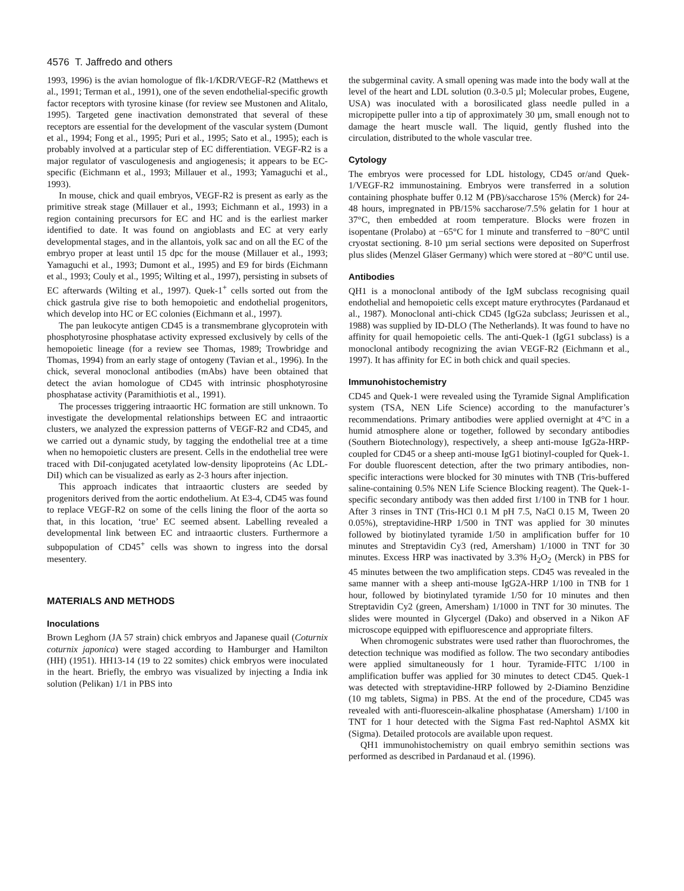4576 T. Jaffredo and others
1993, 1996) is the avian homologue of flk-1/KDR/VEGF-R2 (Matthews et al., 1991; Terman et al., 1991), one of the seven endothelial-specific growth factor receptors with tyrosine kinase (for review see Mustonen and Alitalo, 1995). Targeted gene inactivation demonstrated that several of these receptors are essential for the development of the vascular system (Dumont et al., 1994; Fong et al., 1995; Puri et al., 1995; Sato et al., 1995); each is probably involved at a particular step of EC differentiation. VEGF-R2 is a major regulator of vasculogenesis and angiogenesis; it appears to be EC-specific (Eichmann et al., 1993; Millauer et al., 1993; Yamaguchi et al., 1993).
In mouse, chick and quail embryos, VEGF-R2 is present as early as the primitive streak stage (Millauer et al., 1993; Eichmann et al., 1993) in a region containing precursors for EC and HC and is the earliest marker identified to date. It was found on angioblasts and EC at very early developmental stages, and in the allantois, yolk sac and on all the EC of the embryo proper at least until 15 dpc for the mouse (Millauer et al., 1993; Yamaguchi et al., 1993; Dumont et al., 1995) and E9 for birds (Eichmann et al., 1993; Couly et al., 1995; Wilting et al., 1997), persisting in subsets of EC afterwards (Wilting et al., 1997). Quek-1<sup>+</sup> cells sorted out from the chick gastrula give rise to both hemopoietic and endothelial progenitors, which develop into HC or EC colonies (Eichmann et al., 1997).
The pan leukocyte antigen CD45 is a transmembrane glycoprotein with phosphotyrosine phosphatase activity expressed exclusively by cells of the hemopoietic lineage (for a review see Thomas, 1989; Trowbridge and Thomas, 1994) from an early stage of ontogeny (Tavian et al., 1996). In the chick, several monoclonal antibodies (mAbs) have been obtained that detect the avian homologue of CD45 with intrinsic phosphotyrosine phosphatase activity (Paramithiotis et al., 1991).
The processes triggering intraaortic HC formation are still unknown. To investigate the developmental relationships between EC and intraaortic clusters, we analyzed the expression patterns of VEGF-R2 and CD45, and we carried out a dynamic study, by tagging the endothelial tree at a time when no hemopoietic clusters are present. Cells in the endothelial tree were traced with DiI-conjugated acetylated low-density lipoproteins (Ac LDL-DiI) which can be visualized as early as 2-3 hours after injection.
This approach indicates that intraaortic clusters are seeded by progenitors derived from the aortic endothelium. At E3-4, CD45 was found to replace VEGF-R2 on some of the cells lining the floor of the aorta so that, in this location, ‘true’ EC seemed absent. Labelling revealed a developmental link between EC and intraaortic clusters. Furthermore a subpopulation of CD45<sup>+</sup> cells was shown to ingress into the dorsal mesentery.
MATERIALS AND METHODS
Inoculations
Brown Leghorn (JA 57 strain) chick embryos and Japanese quail (Coturnix coturnix japonica) were staged according to Hamburger and Hamilton (HH) (1951). HH13-14 (19 to 22 somites) chick embryos were inoculated in the heart. Briefly, the embryo was visualized by injecting a India ink solution (Pelikan) 1/1 in PBS into
the subgerminal cavity. A small opening was made into the body wall at the level of the heart and LDL solution (0.3-0.5 µl; Molecular probes, Eugene, USA) was inoculated with a borosilicated glass needle pulled in a micropipette puller into a tip of approximately 30 µm, small enough not to damage the heart muscle wall. The liquid, gently flushed into the circulation, distributed to the whole vascular tree.
Cytology
The embryos were processed for LDL histology, CD45 or/and Quek-1/VEGF-R2 immunostaining. Embryos were transferred in a solution containing phosphate buffer 0.12 M (PB)/saccharose 15% (Merck) for 24-48 hours, impregnated in PB/15% saccharose/7.5% gelatin for 1 hour at 37°C, then embedded at room temperature. Blocks were frozen in isopentane (Prolabo) at −65°C for 1 minute and transferred to −80°C until cryostat sectioning. 8-10 µm serial sections were deposited on Superfrost plus slides (Menzel Gläser Germany) which were stored at −80°C until use.
Antibodies
QH1 is a monoclonal antibody of the IgM subclass recognising quail endothelial and hemopoietic cells except mature erythrocytes (Pardanaud et al., 1987). Monoclonal anti-chick CD45 (IgG2a subclass; Jeurissen et al., 1988) was supplied by ID-DLO (The Netherlands). It was found to have no affinity for quail hemopoietic cells. The anti-Quek-1 (IgG1 subclass) is a monoclonal antibody recognizing the avian VEGF-R2 (Eichmann et al., 1997). It has affinity for EC in both chick and quail species.
Immunohistochemistry
CD45 and Quek-1 were revealed using the Tyramide Signal Amplification system (TSA, NEN Life Science) according to the manufacturer’s recommendations. Primary antibodies were applied overnight at 4°C in a humid atmosphere alone or together, followed by secondary antibodies (Southern Biotechnology), respectively, a sheep anti-mouse IgG2a-HRP-coupled for CD45 or a sheep anti-mouse IgG1 biotinyl-coupled for Quek-1. For double fluorescent detection, after the two primary antibodies, non-specific interactions were blocked for 30 minutes with TNB (Tris-buffered saline-containing 0.5% NEN Life Science Blocking reagent). The Quek-1-specific secondary antibody was then added first 1/100 in TNB for 1 hour. After 3 rinses in TNT (Tris-HCl 0.1 M pH 7.5, NaCl 0.15 M, Tween 20 0.05%), streptavidine-HRP 1/500 in TNT was applied for 30 minutes followed by biotinylated tyramide 1/50 in amplification buffer for 10 minutes and Streptavidin Cy3 (red, Amersham) 1/1000 in TNT for 30 minutes. Excess HRP was inactivated by 3.3% H<sub>2</sub>O<sub>2</sub> (Merck) in PBS for 45 minutes between the two amplification steps. CD45 was revealed in the same manner with a sheep anti-mouse IgG2A-HRP 1/100 in TNB for 1 hour, followed by biotinylated tyramide 1/50 for 10 minutes and then Streptavidin Cy2 (green, Amersham) 1/1000 in TNT for 30 minutes. The slides were mounted in Glycergel (Dako) and observed in a Nikon AF microscope equipped with epifluorescence and appropriate filters.
When chromogenic substrates were used rather than fluorochromes, the detection technique was modified as follow. The two secondary antibodies were applied simultaneously for 1 hour. Tyramide-FITC 1/100 in amplification buffer was applied for 30 minutes to detect CD45. Quek-1 was detected with streptavidine-HRP followed by 2-Diamino Benzidine (10 mg tablets, Sigma) in PBS. At the end of the procedure, CD45 was revealed with anti-fluorescein-alkaline phosphatase (Amersham) 1/100 in TNT for 1 hour detected with the Sigma Fast red-Naphtol ASMX kit (Sigma). Detailed protocols are available upon request.
QH1 immunohistochemistry on quail embryo semithin sections was performed as described in Pardanaud et al. (1996).